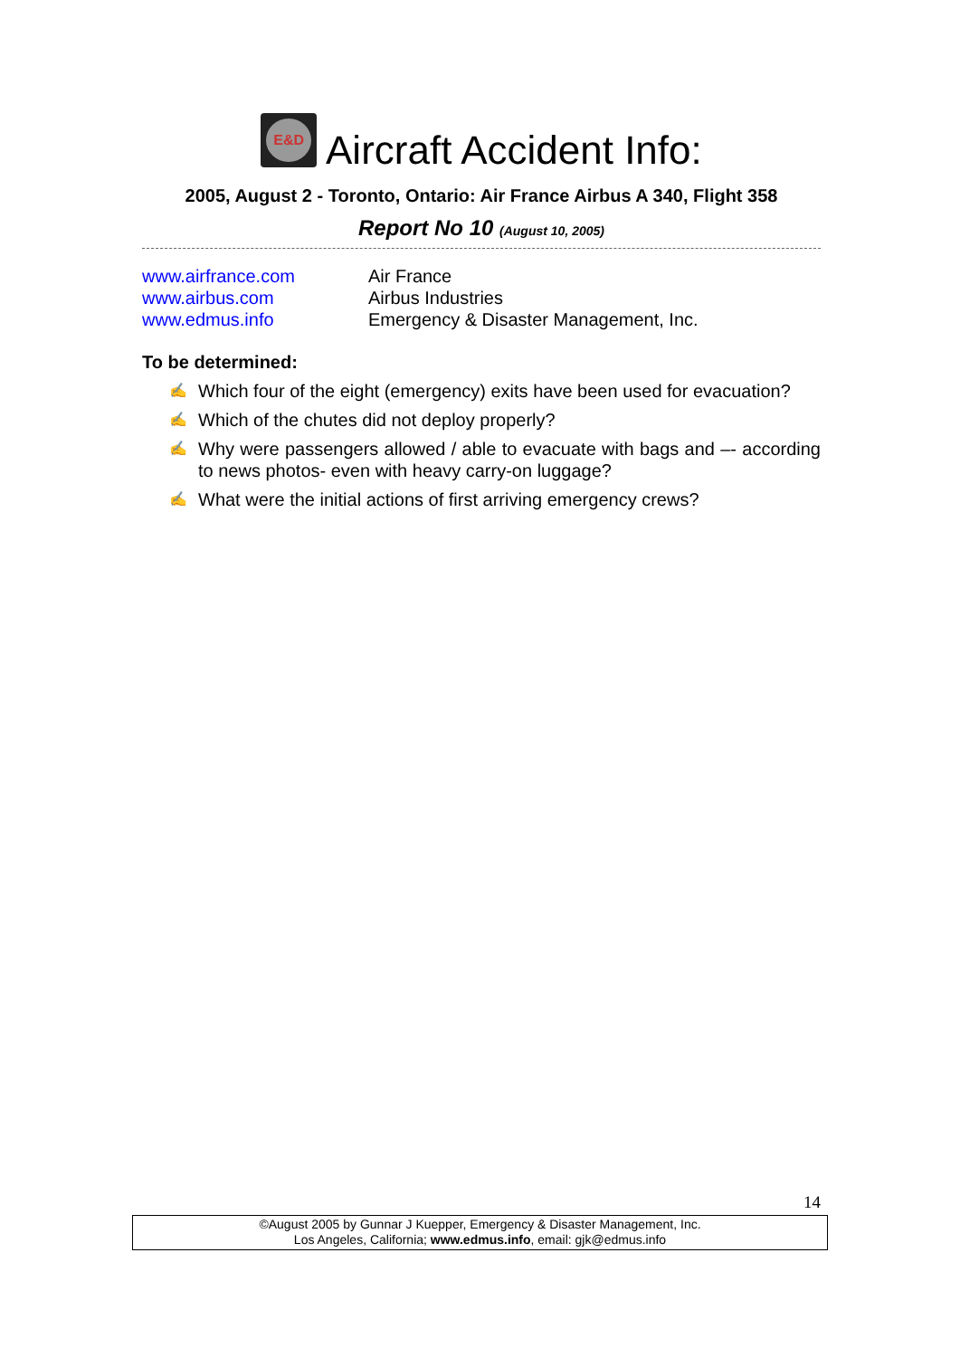E&D Aircraft Accident Info:
2005, August 2 - Toronto, Ontario: Air France Airbus A 340, Flight 358
Report No 10 (August 10, 2005)
| www.airfrance.com | Air France |
| www.airbus.com | Airbus Industries |
| www.edmus.info | Emergency & Disaster Management, Inc. |
To be determined:
✍ Which four of the eight (emergency) exits have been used for evacuation?
✍ Which of the chutes did not deploy properly?
✍ Why were passengers allowed / able to evacuate with bags and –- according to news photos- even with heavy carry-on luggage?
✍ What were the initial actions of first arriving emergency crews?
14
©August 2005 by Gunnar J Kuepper, Emergency & Disaster Management, Inc.
Los Angeles, California; www.edmus.info, email: gjk@edmus.info